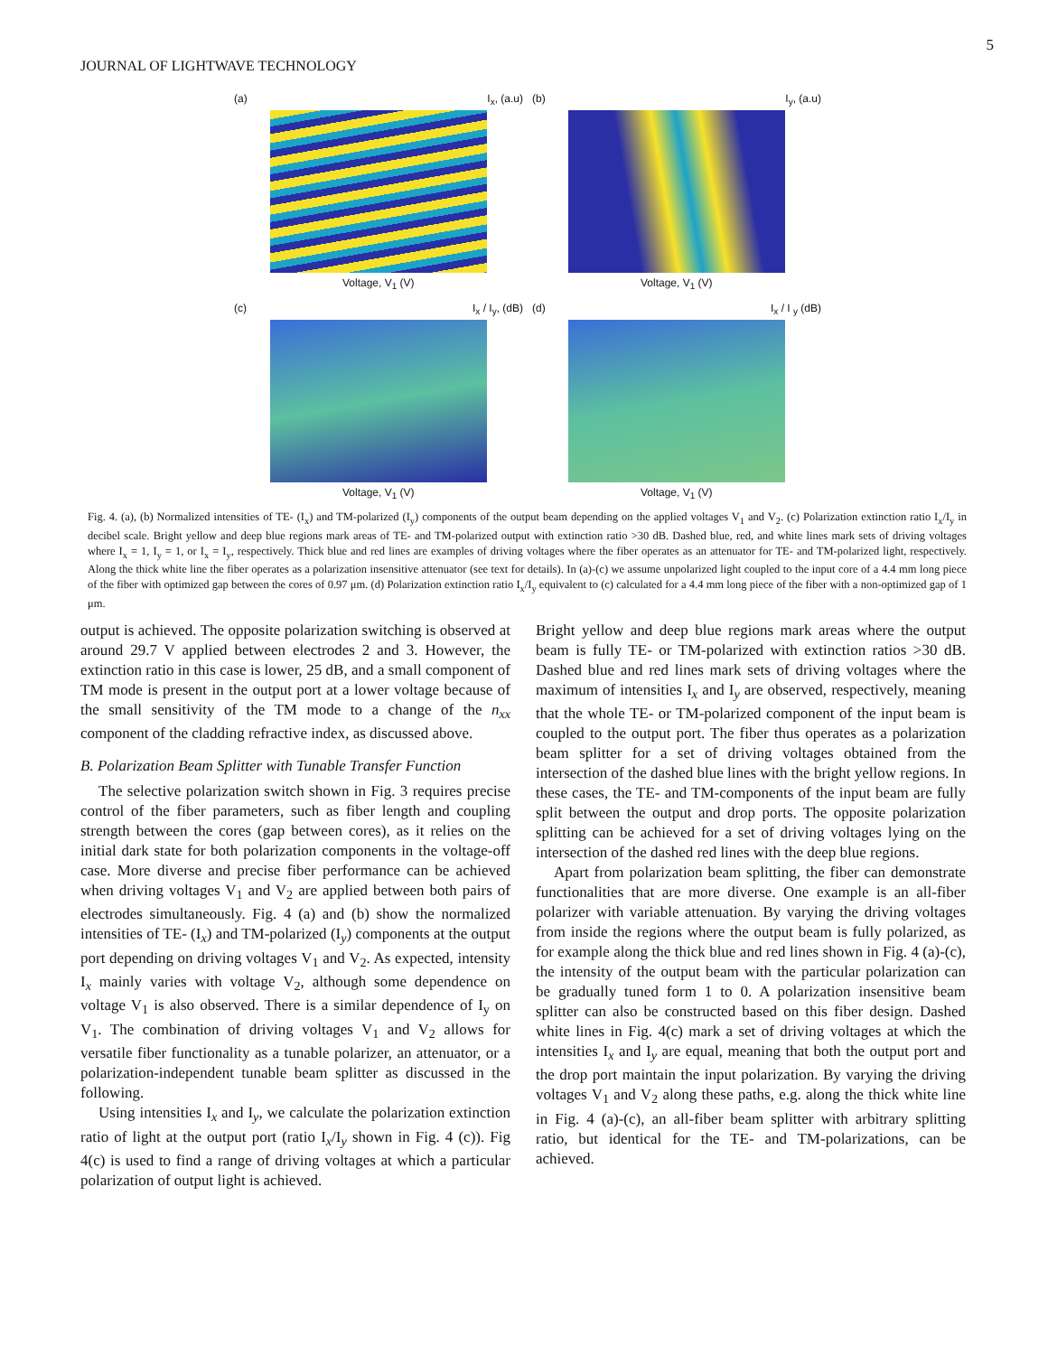5
JOURNAL OF LIGHTWAVE TECHNOLOGY
(a) I<sub>x</sub>, (a.u)
Voltage, V<sub>1</sub> (V)
(b) I<sub>y</sub>, (a.u)
Voltage, V<sub>1</sub> (V)
(c) I<sub>x</sub> / I<sub>y</sub>, (dB)
Voltage, V<sub>1</sub> (V)
(d) I<sub>x</sub> / I <sub>y</sub> (dB)
Voltage, V<sub>1</sub> (V)
Fig. 4. (a), (b) Normalized intensities of TE- (I<sub>x</sub>) and TM-polarized (I<sub>y</sub>) components of the output beam depending on the applied voltages V<sub>1</sub> and V<sub>2</sub>. (c) Polarization extinction ratio I<sub>x</sub>/I<sub>y</sub> in decibel scale. Bright yellow and deep blue regions mark areas of TE- and TM-polarized output with extinction ratio >30 dB. Dashed blue, red, and white lines mark sets of driving voltages where I<sub>x</sub> = 1, I<sub>y</sub> = 1, or I<sub>x</sub> = I<sub>y</sub>, respectively. Thick blue and red lines are examples of driving voltages where the fiber operates as an attenuator for TE- and TM-polarized light, respectively. Along the thick white line the fiber operates as a polarization insensitive attenuator (see text for details). In (a)-(c) we assume unpolarized light coupled to the input core of a 4.4 mm long piece of the fiber with optimized gap between the cores of 0.97 μm. (d) Polarization extinction ratio I<sub>x</sub>/I<sub>y</sub> equivalent to (c) calculated for a 4.4 mm long piece of the fiber with a non-optimized gap of 1 μm.
output is achieved. The opposite polarization switching is observed at around 29.7 V applied between electrodes 2 and 3. However, the extinction ratio in this case is lower, 25 dB, and a small component of TM mode is present in the output port at a lower voltage because of the small sensitivity of the TM mode to a change of the n<sub>xx</sub> component of the cladding refractive index, as discussed above.
B. Polarization Beam Splitter with Tunable Transfer Function
The selective polarization switch shown in Fig. 3 requires precise control of the fiber parameters, such as fiber length and coupling strength between the cores (gap between cores), as it relies on the initial dark state for both polarization components in the voltage-off case. More diverse and precise fiber performance can be achieved when driving voltages V<sub>1</sub> and V<sub>2</sub> are applied between both pairs of electrodes simultaneously. Fig. 4 (a) and (b) show the normalized intensities of TE- (I<sub>x</sub>) and TM-polarized (I<sub>y</sub>) components at the output port depending on driving voltages V<sub>1</sub> and V<sub>2</sub>. As expected, intensity I<sub>x</sub> mainly varies with voltage V<sub>2</sub>, although some dependence on voltage V<sub>1</sub> is also observed. There is a similar dependence of I<sub>y</sub> on V<sub>1</sub>. The combination of driving voltages V<sub>1</sub> and V<sub>2</sub> allows for versatile fiber functionality as a tunable polarizer, an attenuator, or a polarization-independent tunable beam splitter as discussed in the following.
Using intensities I<sub>x</sub> and I<sub>y</sub>, we calculate the polarization extinction ratio of light at the output port (ratio I<sub>x</sub>/I<sub>y</sub> shown in Fig. 4 (c)). Fig 4(c) is used to find a range of driving voltages at which a particular polarization of output light is achieved.
Bright yellow and deep blue regions mark areas where the output beam is fully TE- or TM-polarized with extinction ratios >30 dB. Dashed blue and red lines mark sets of driving voltages where the maximum of intensities I<sub>x</sub> and I<sub>y</sub> are observed, respectively, meaning that the whole TE- or TM-polarized component of the input beam is coupled to the output port. The fiber thus operates as a polarization beam splitter for a set of driving voltages obtained from the intersection of the dashed blue lines with the bright yellow regions. In these cases, the TE- and TM-components of the input beam are fully split between the output and drop ports. The opposite polarization splitting can be achieved for a set of driving voltages lying on the intersection of the dashed red lines with the deep blue regions.
Apart from polarization beam splitting, the fiber can demonstrate functionalities that are more diverse. One example is an all-fiber polarizer with variable attenuation. By varying the driving voltages from inside the regions where the output beam is fully polarized, as for example along the thick blue and red lines shown in Fig. 4 (a)-(c), the intensity of the output beam with the particular polarization can be gradually tuned form 1 to 0. A polarization insensitive beam splitter can also be constructed based on this fiber design. Dashed white lines in Fig. 4(c) mark a set of driving voltages at which the intensities I<sub>x</sub> and I<sub>y</sub> are equal, meaning that both the output port and the drop port maintain the input polarization. By varying the driving voltages V<sub>1</sub> and V<sub>2</sub> along these paths, e.g. along the thick white line in Fig. 4 (a)-(c), an all-fiber beam splitter with arbitrary splitting ratio, but identical for the TE- and TM-polarizations, can be achieved.